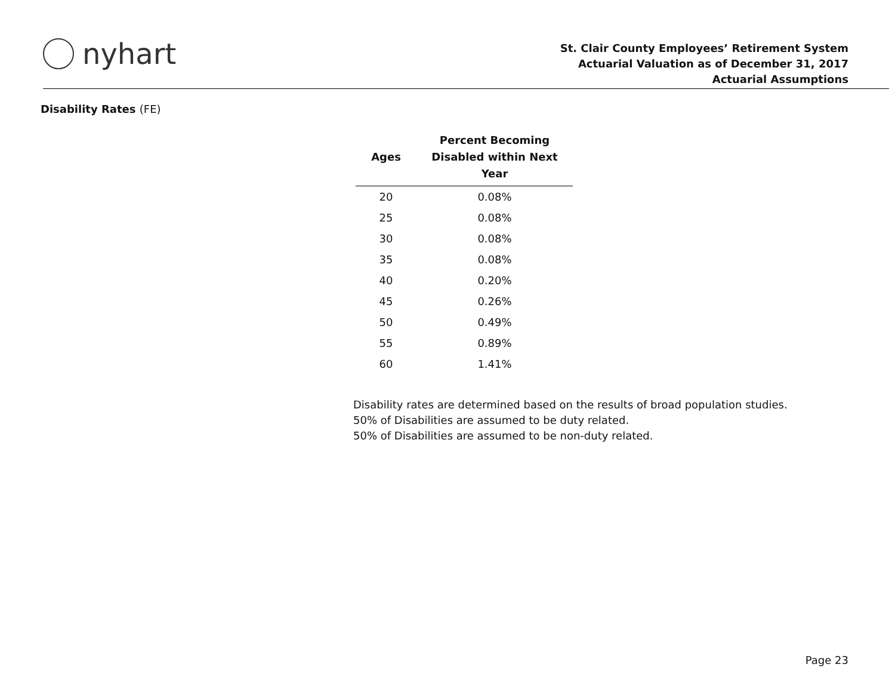nyhart
St. Clair County Employees’ Retirement System
Actuarial Valuation as of December 31, 2017
Actuarial Assumptions
Disability Rates (FE)
| Ages | Percent Becoming Disabled within Next Year |
| --- | --- |
| 20 | 0.08% |
| 25 | 0.08% |
| 30 | 0.08% |
| 35 | 0.08% |
| 40 | 0.20% |
| 45 | 0.26% |
| 50 | 0.49% |
| 55 | 0.89% |
| 60 | 1.41% |
Disability rates are determined based on the results of broad population studies.
50% of Disabilities are assumed to be duty related.
50% of Disabilities are assumed to be non-duty related.
Page 23